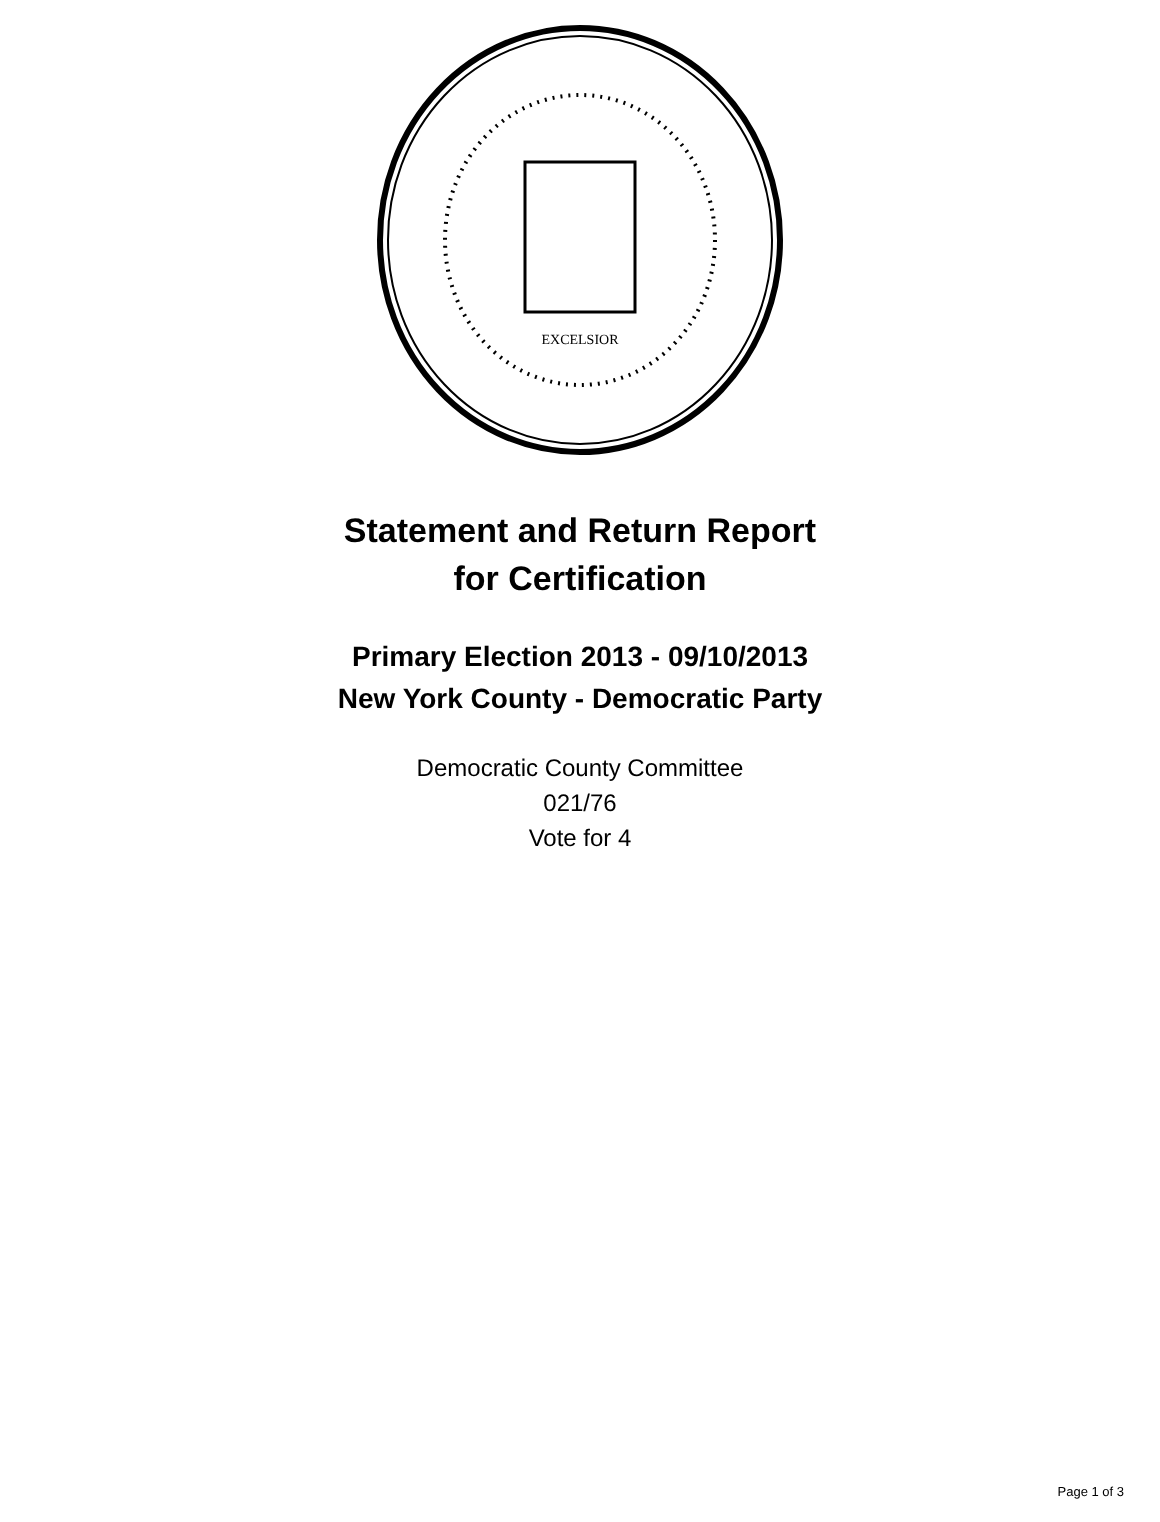EXCELSIOR
Statement and Return Report
for Certification
Primary Election 2013 - 09/10/2013
New York County - Democratic Party
Democratic County Committee
021/76
Vote for 4
Page 1 of 3